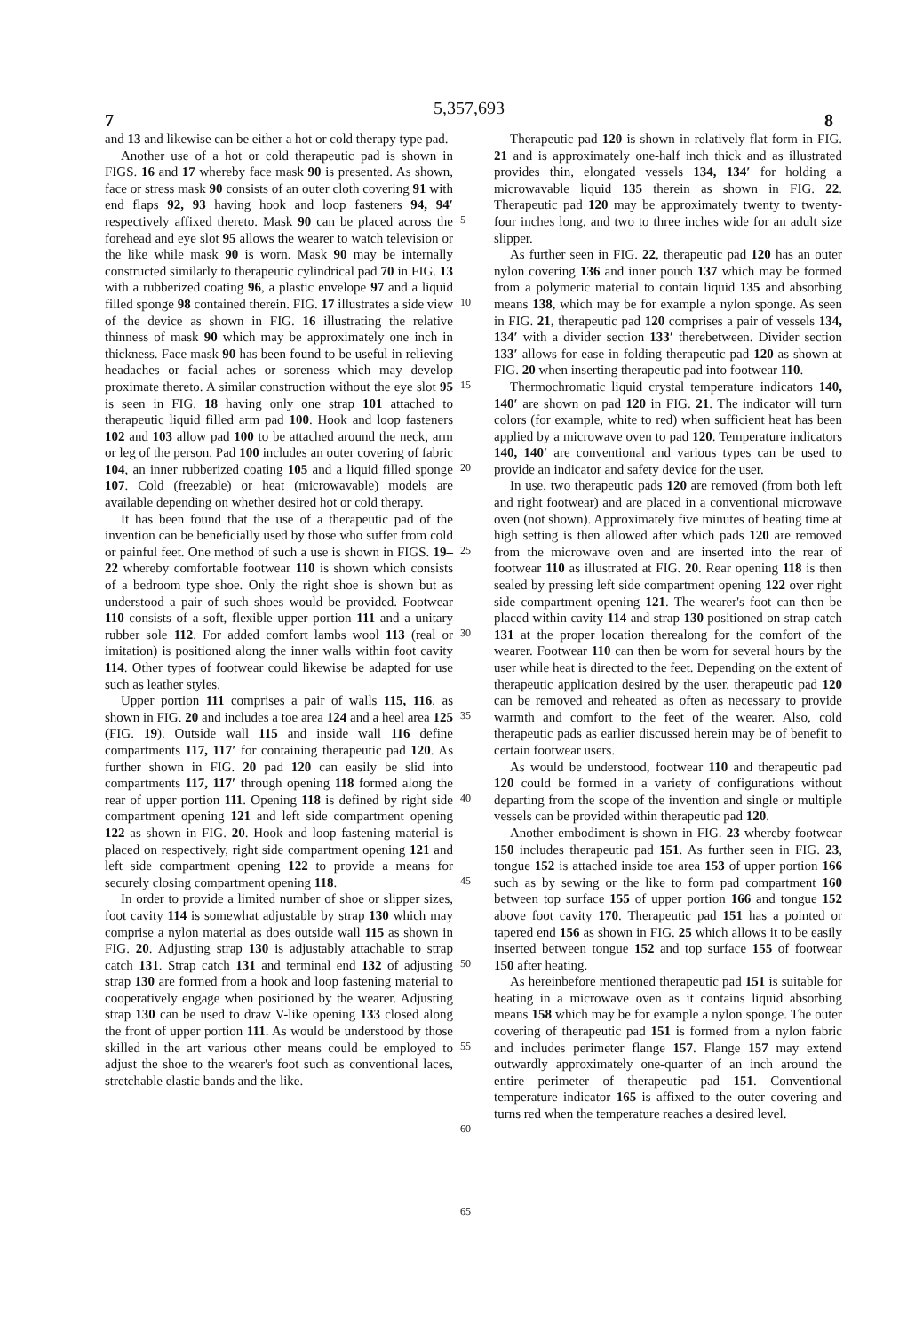7 5,357,693 8
and 13 and likewise can be either a hot or cold therapy type pad.
Another use of a hot or cold therapeutic pad is shown in FIGS. 16 and 17 whereby face mask 90 is presented. As shown, face or stress mask 90 consists of an outer cloth covering 91 with end flaps 92, 93 having hook and loop fasteners 94, 94′ respectively affixed thereto. Mask 90 can be placed across the forehead and eye slot 95 allows the wearer to watch television or the like while mask 90 is worn. Mask 90 may be internally constructed similarly to therapeutic cylindrical pad 70 in FIG. 13 with a rubberized coating 96, a plastic envelope 97 and a liquid filled sponge 98 contained therein. FIG. 17 illustrates a side view of the device as shown in FIG. 16 illustrating the relative thinness of mask 90 which may be approximately one inch in thickness. Face mask 90 has been found to be useful in relieving headaches or facial aches or soreness which may develop proximate thereto. A similar construction without the eye slot 95 is seen in FIG. 18 having only one strap 101 attached to therapeutic liquid filled arm pad 100. Hook and loop fasteners 102 and 103 allow pad 100 to be attached around the neck, arm or leg of the person. Pad 100 includes an outer covering of fabric 104, an inner rubberized coating 105 and a liquid filled sponge 107. Cold (freezable) or heat (microwavable) models are available depending on whether desired hot or cold therapy.
It has been found that the use of a therapeutic pad of the invention can be beneficially used by those who suffer from cold or painful feet. One method of such a use is shown in FIGS. 19–22 whereby comfortable footwear 110 is shown which consists of a bedroom type shoe. Only the right shoe is shown but as understood a pair of such shoes would be provided. Footwear 110 consists of a soft, flexible upper portion 111 and a unitary rubber sole 112. For added comfort lambs wool 113 (real or imitation) is positioned along the inner walls within foot cavity 114. Other types of footwear could likewise be adapted for use such as leather styles.
Upper portion 111 comprises a pair of walls 115, 116, as shown in FIG. 20 and includes a toe area 124 and a heel area 125 (FIG. 19). Outside wall 115 and inside wall 116 define compartments 117, 117′ for containing therapeutic pad 120. As further shown in FIG. 20 pad 120 can easily be slid into compartments 117, 117′ through opening 118 formed along the rear of upper portion 111. Opening 118 is defined by right side compartment opening 121 and left side compartment opening 122 as shown in FIG. 20. Hook and loop fastening material is placed on respectively, right side compartment opening 121 and left side compartment opening 122 to provide a means for securely closing compartment opening 118.
In order to provide a limited number of shoe or slipper sizes, foot cavity 114 is somewhat adjustable by strap 130 which may comprise a nylon material as does outside wall 115 as shown in FIG. 20. Adjusting strap 130 is adjustably attachable to strap catch 131. Strap catch 131 and terminal end 132 of adjusting strap 130 are formed from a hook and loop fastening material to cooperatively engage when positioned by the wearer. Adjusting strap 130 can be used to draw V-like opening 133 closed along the front of upper portion 111. As would be understood by those skilled in the art various other means could be employed to adjust the shoe to the wearer's foot such as conventional laces, stretchable elastic bands and the like.
5
10
15
20
25
30
35
40
45
50
55
60
65
Therapeutic pad 120 is shown in relatively flat form in FIG. 21 and is approximately one-half inch thick and as illustrated provides thin, elongated vessels 134, 134′ for holding a microwavable liquid 135 therein as shown in FIG. 22. Therapeutic pad 120 may be approximately twenty to twenty-four inches long, and two to three inches wide for an adult size slipper.
As further seen in FIG. 22, therapeutic pad 120 has an outer nylon covering 136 and inner pouch 137 which may be formed from a polymeric material to contain liquid 135 and absorbing means 138, which may be for example a nylon sponge. As seen in FIG. 21, therapeutic pad 120 comprises a pair of vessels 134, 134′ with a divider section 133′ therebetween. Divider section 133′ allows for ease in folding therapeutic pad 120 as shown at FIG. 20 when inserting therapeutic pad into footwear 110.
Thermochromatic liquid crystal temperature indicators 140, 140′ are shown on pad 120 in FIG. 21. The indicator will turn colors (for example, white to red) when sufficient heat has been applied by a microwave oven to pad 120. Temperature indicators 140, 140′ are conventional and various types can be used to provide an indicator and safety device for the user.
In use, two therapeutic pads 120 are removed (from both left and right footwear) and are placed in a conventional microwave oven (not shown). Approximately five minutes of heating time at high setting is then allowed after which pads 120 are removed from the microwave oven and are inserted into the rear of footwear 110 as illustrated at FIG. 20. Rear opening 118 is then sealed by pressing left side compartment opening 122 over right side compartment opening 121. The wearer's foot can then be placed within cavity 114 and strap 130 positioned on strap catch 131 at the proper location therealong for the comfort of the wearer. Footwear 110 can then be worn for several hours by the user while heat is directed to the feet. Depending on the extent of therapeutic application desired by the user, therapeutic pad 120 can be removed and reheated as often as necessary to provide warmth and comfort to the feet of the wearer. Also, cold therapeutic pads as earlier discussed herein may be of benefit to certain footwear users.
As would be understood, footwear 110 and therapeutic pad 120 could be formed in a variety of configurations without departing from the scope of the invention and single or multiple vessels can be provided within therapeutic pad 120.
Another embodiment is shown in FIG. 23 whereby footwear 150 includes therapeutic pad 151. As further seen in FIG. 23, tongue 152 is attached inside toe area 153 of upper portion 166 such as by sewing or the like to form pad compartment 160 between top surface 155 of upper portion 166 and tongue 152 above foot cavity 170. Therapeutic pad 151 has a pointed or tapered end 156 as shown in FIG. 25 which allows it to be easily inserted between tongue 152 and top surface 155 of footwear 150 after heating.
As hereinbefore mentioned therapeutic pad 151 is suitable for heating in a microwave oven as it contains liquid absorbing means 158 which may be for example a nylon sponge. The outer covering of therapeutic pad 151 is formed from a nylon fabric and includes perimeter flange 157. Flange 157 may extend outwardly approximately one-quarter of an inch around the entire perimeter of therapeutic pad 151. Conventional temperature indicator 165 is affixed to the outer covering and turns red when the temperature reaches a desired level.